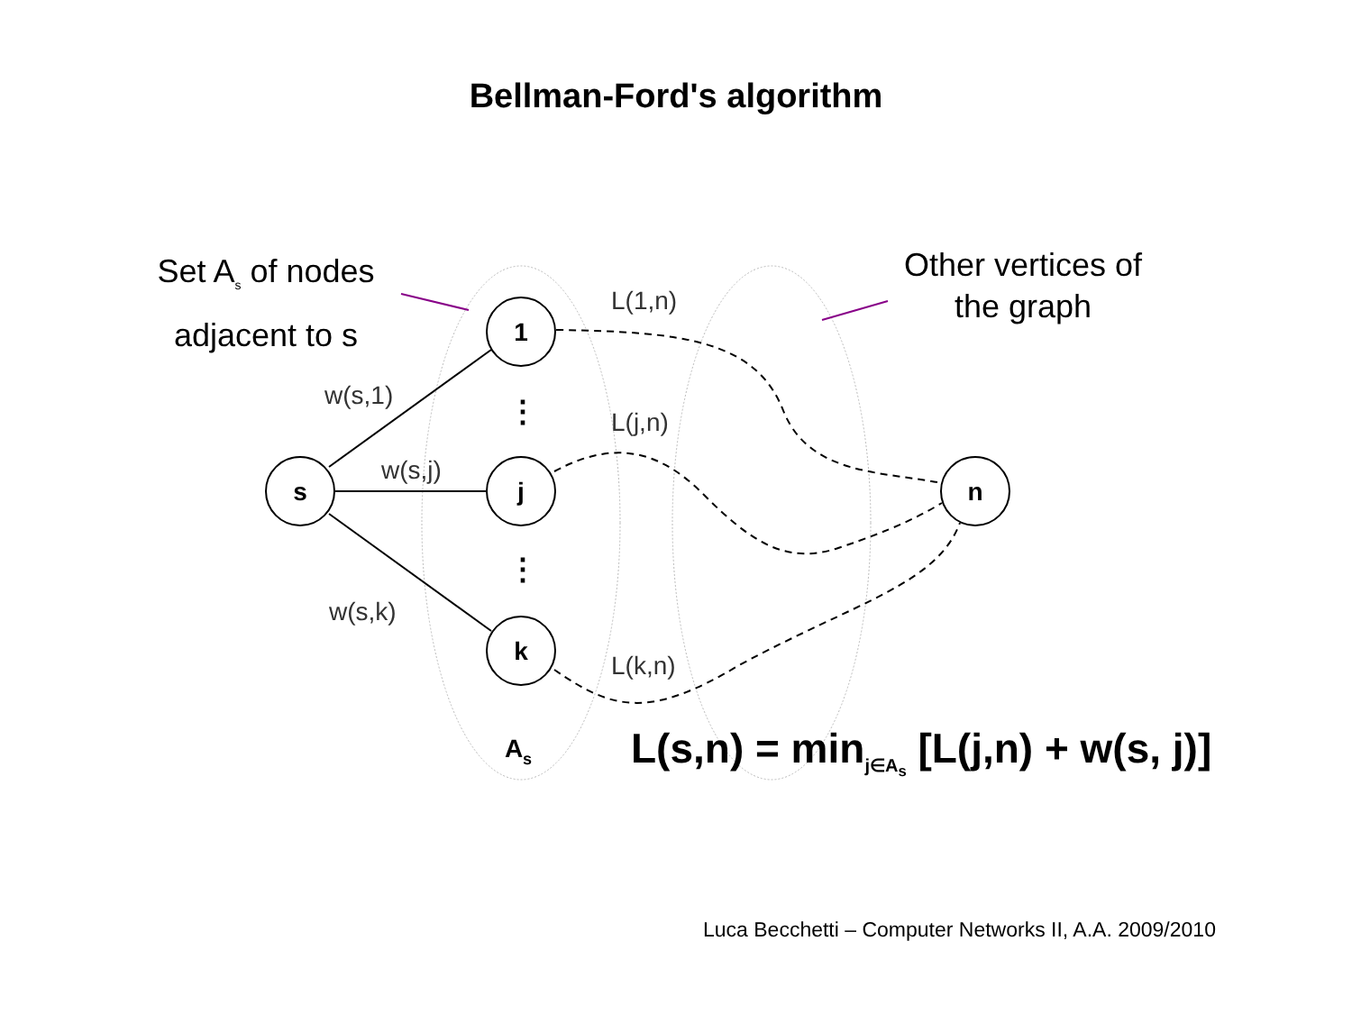Bellman-Ford's algorithm
s
1
j
k
n
As
w(s,1)
w(s,j)
w(s,k)
L(1,n)
L(j,n)
L(k,n)
⋮
⋮
Set A<sub>s</sub> of nodes adjacent to s
Other vertices of the graph
L(s,n) = min<sub>j∈A<sub>s</sub></sub> [L(j,n) + w(s, j)]
Luca Becchetti – Computer Networks II, A.A. 2009/2010